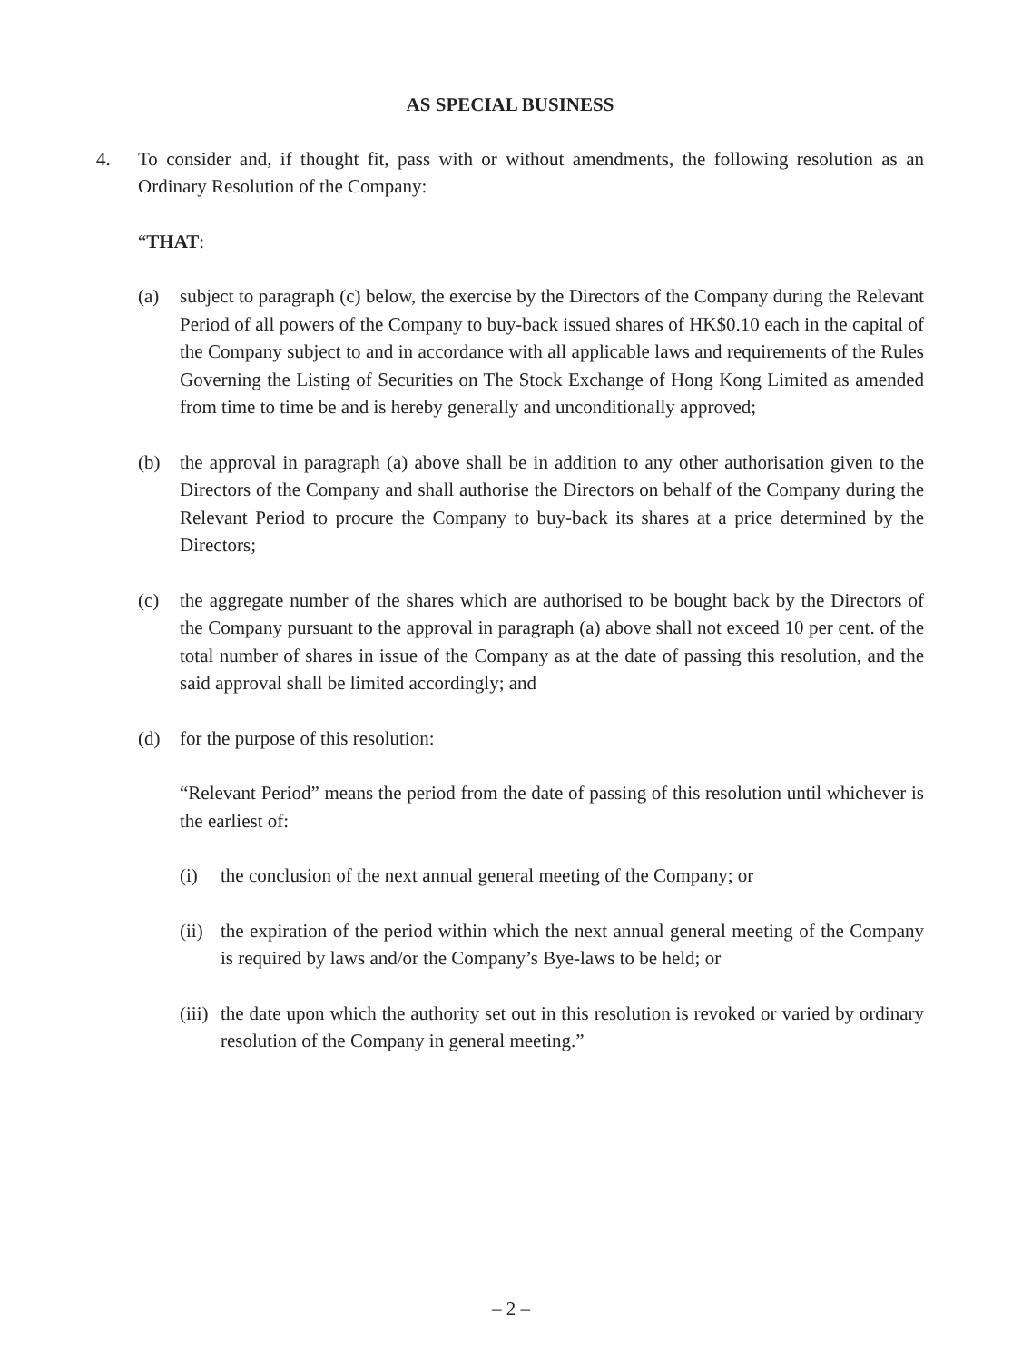AS SPECIAL BUSINESS
4. To consider and, if thought fit, pass with or without amendments, the following resolution as an Ordinary Resolution of the Company:
“THAT:
(a) subject to paragraph (c) below, the exercise by the Directors of the Company during the Relevant Period of all powers of the Company to buy-back issued shares of HK$0.10 each in the capital of the Company subject to and in accordance with all applicable laws and requirements of the Rules Governing the Listing of Securities on The Stock Exchange of Hong Kong Limited as amended from time to time be and is hereby generally and unconditionally approved;
(b) the approval in paragraph (a) above shall be in addition to any other authorisation given to the Directors of the Company and shall authorise the Directors on behalf of the Company during the Relevant Period to procure the Company to buy-back its shares at a price determined by the Directors;
(c) the aggregate number of the shares which are authorised to be bought back by the Directors of the Company pursuant to the approval in paragraph (a) above shall not exceed 10 per cent. of the total number of shares in issue of the Company as at the date of passing this resolution, and the said approval shall be limited accordingly; and
(d) for the purpose of this resolution:
“Relevant Period” means the period from the date of passing of this resolution until whichever is the earliest of:
(i) the conclusion of the next annual general meeting of the Company; or
(ii) the expiration of the period within which the next annual general meeting of the Company is required by laws and/or the Company’s Bye-laws to be held; or
(iii) the date upon which the authority set out in this resolution is revoked or varied by ordinary resolution of the Company in general meeting.”
– 2 –